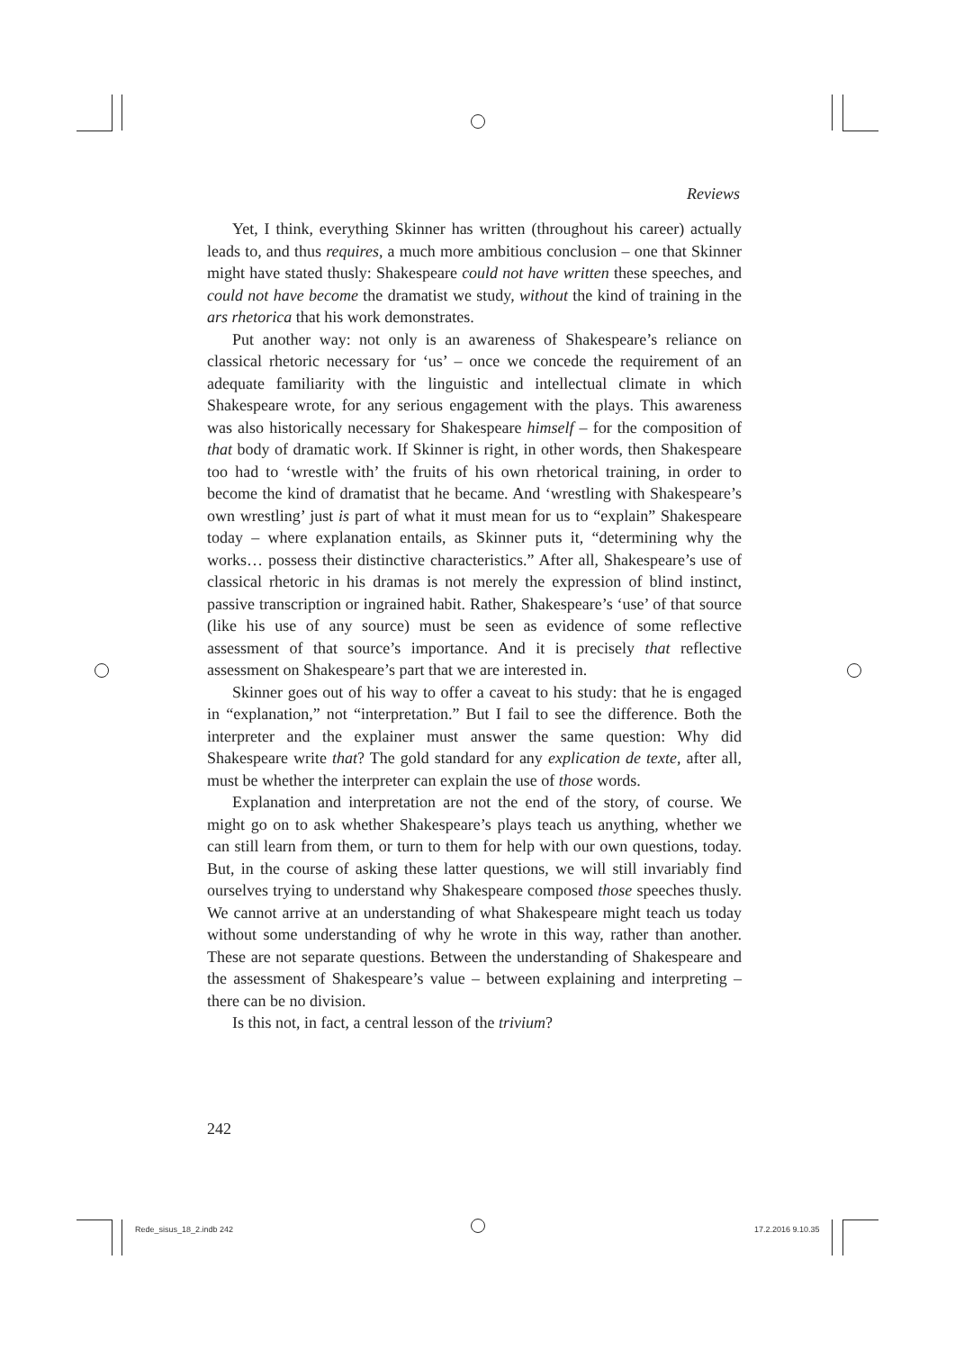Reviews
Yet, I think, everything Skinner has written (throughout his career) actually leads to, and thus requires, a much more ambitious conclusion – one that Skinner might have stated thusly: Shakespeare could not have written these speeches, and could not have become the dramatist we study, without the kind of training in the ars rhetorica that his work demonstrates.
Put another way: not only is an awareness of Shakespeare’s reliance on classical rhetoric necessary for ‘us’ – once we concede the requirement of an adequate familiarity with the linguistic and intellectual climate in which Shakespeare wrote, for any serious engagement with the plays. This awareness was also historically necessary for Shakespeare himself – for the composition of that body of dramatic work. If Skinner is right, in other words, then Shakespeare too had to ‘wrestle with’ the fruits of his own rhetorical training, in order to become the kind of dramatist that he became. And ‘wrestling with Shakespeare’s own wrestling’ just is part of what it must mean for us to “explain” Shakespeare today – where explanation entails, as Skinner puts it, “determining why the works… possess their distinctive characteristics.” After all, Shakespeare’s use of classical rhetoric in his dramas is not merely the expression of blind instinct, passive transcription or ingrained habit. Rather, Shakespeare’s ‘use’ of that source (like his use of any source) must be seen as evidence of some reflective assessment of that source’s importance. And it is precisely that reflective assessment on Shakespeare’s part that we are interested in.
Skinner goes out of his way to offer a caveat to his study: that he is engaged in “explanation,” not “interpretation.” But I fail to see the difference. Both the interpreter and the explainer must answer the same question: Why did Shakespeare write that? The gold standard for any explication de texte, after all, must be whether the interpreter can explain the use of those words.
Explanation and interpretation are not the end of the story, of course. We might go on to ask whether Shakespeare’s plays teach us anything, whether we can still learn from them, or turn to them for help with our own questions, today. But, in the course of asking these latter questions, we will still invariably find ourselves trying to understand why Shakespeare composed those speeches thusly. We cannot arrive at an understanding of what Shakespeare might teach us today without some understanding of why he wrote in this way, rather than another. These are not separate questions. Between the understanding of Shakespeare and the assessment of Shakespeare’s value – between explaining and interpreting – there can be no division.
Is this not, in fact, a central lesson of the trivium?
242
Rede_sisus_18_2.indb 242 17.2.2016 9.10.35